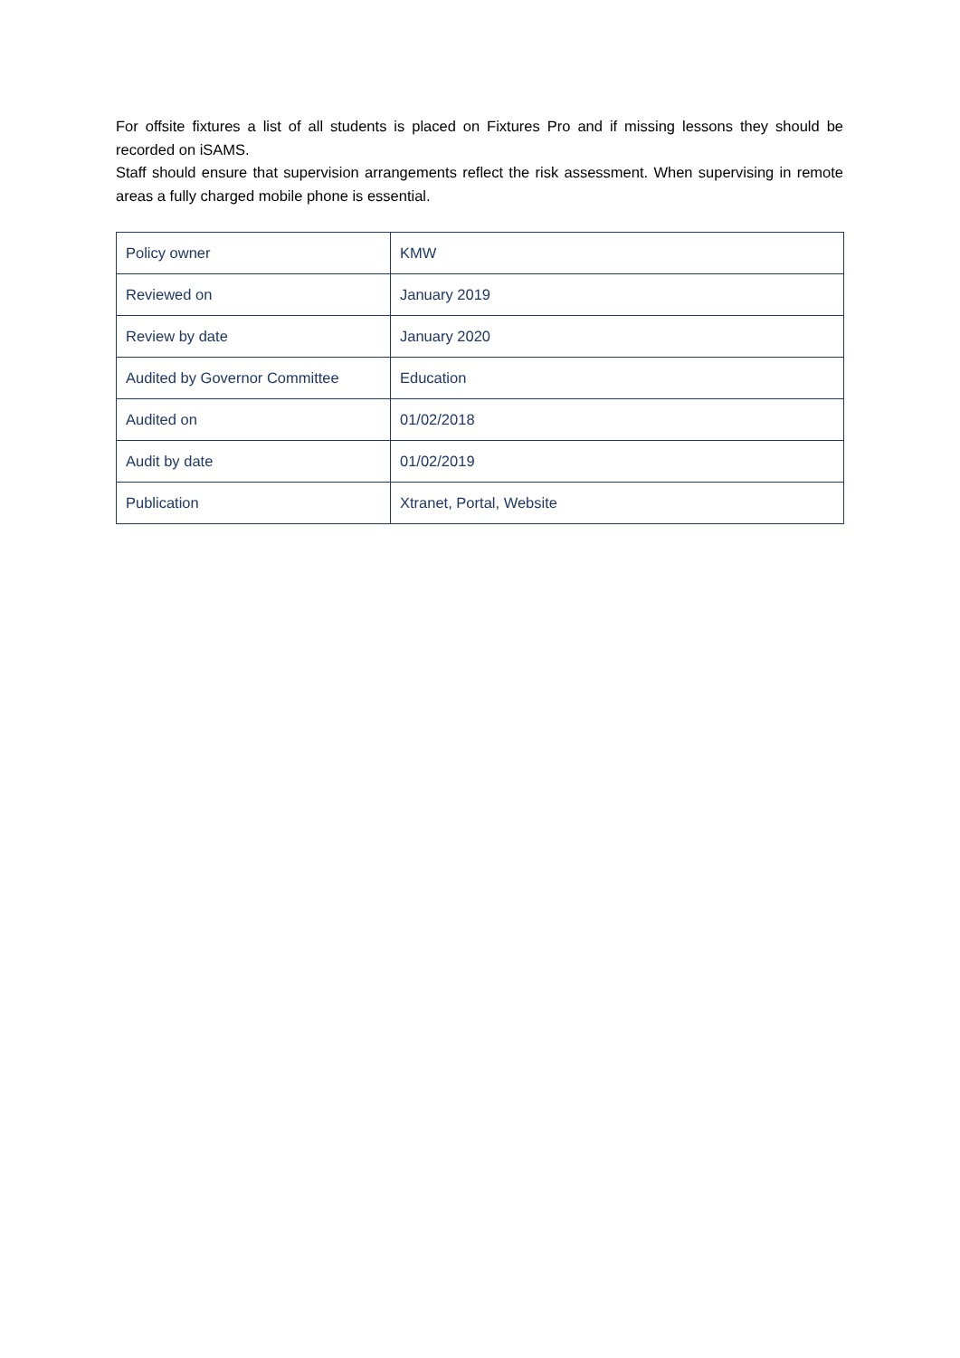For offsite fixtures a list of all students is placed on Fixtures Pro and if missing lessons they should be recorded on iSAMS.
Staff should ensure that supervision arrangements reflect the risk assessment. When supervising in remote areas a fully charged mobile phone is essential.
| Policy owner | KMW |
| Reviewed on | January 2019 |
| Review by date | January 2020 |
| Audited by Governor Committee | Education |
| Audited on | 01/02/2018 |
| Audit by date | 01/02/2019 |
| Publication | Xtranet, Portal, Website |